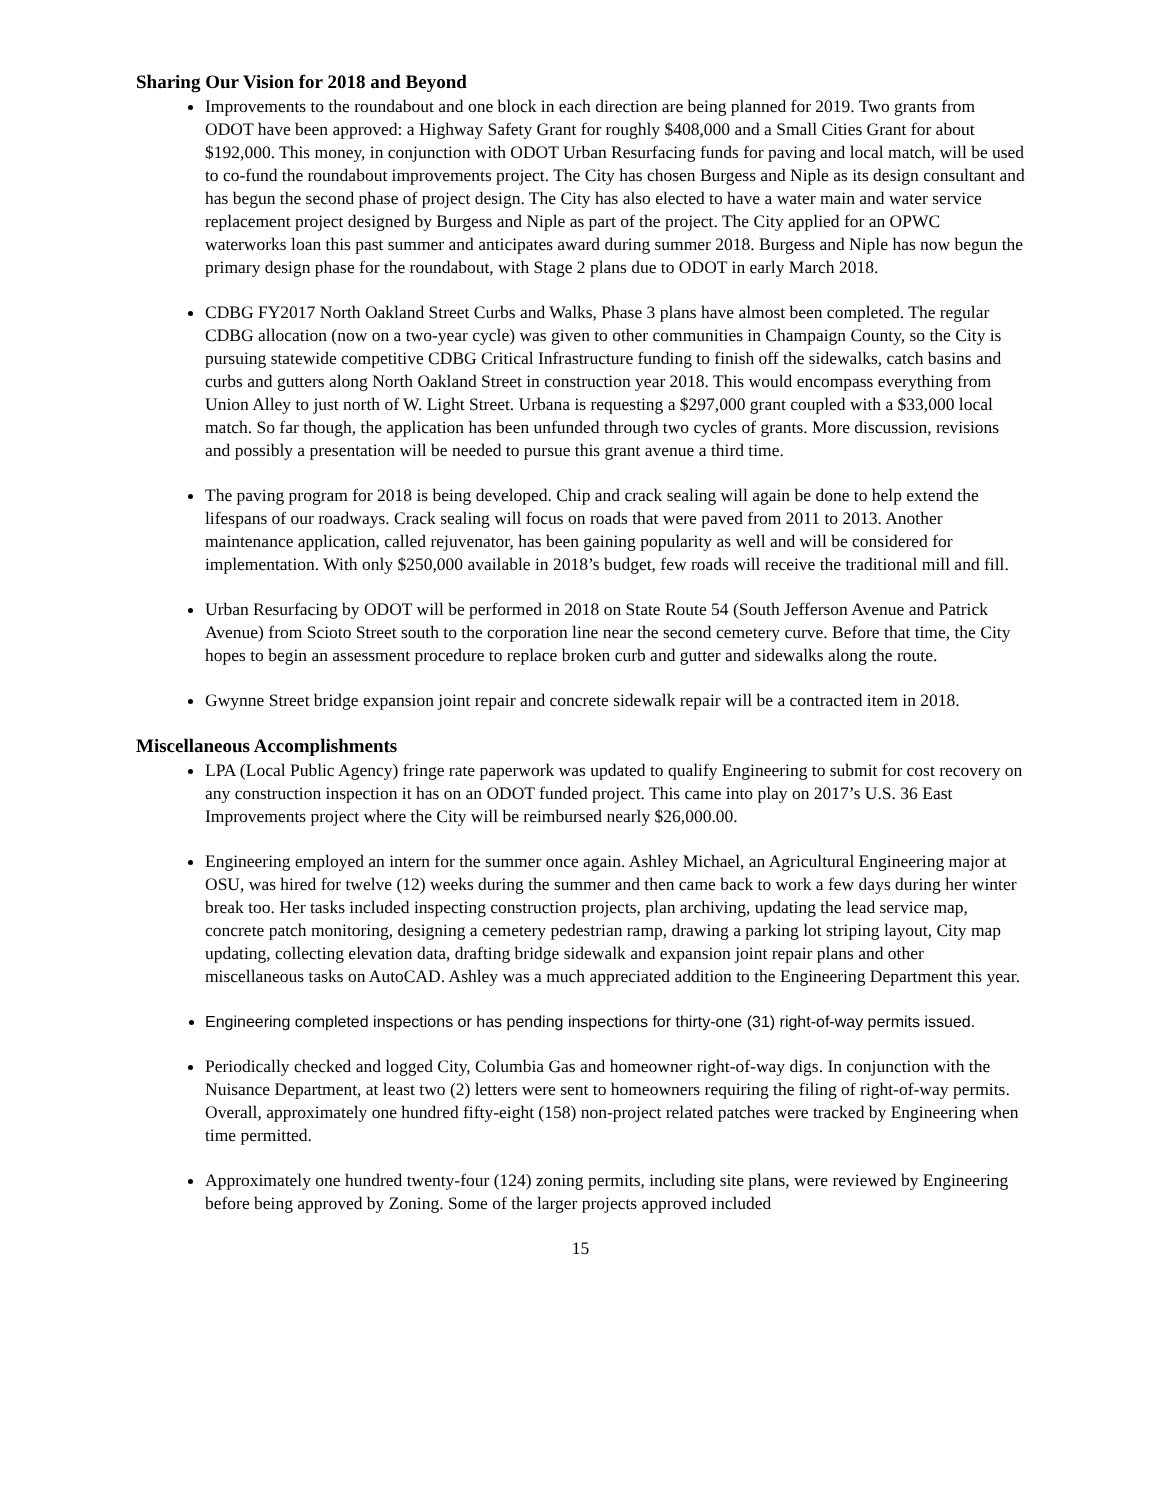Sharing Our Vision for 2018 and Beyond
Improvements to the roundabout and one block in each direction are being planned for 2019. Two grants from ODOT have been approved: a Highway Safety Grant for roughly $408,000 and a Small Cities Grant for about $192,000. This money, in conjunction with ODOT Urban Resurfacing funds for paving and local match, will be used to co-fund the roundabout improvements project. The City has chosen Burgess and Niple as its design consultant and has begun the second phase of project design. The City has also elected to have a water main and water service replacement project designed by Burgess and Niple as part of the project. The City applied for an OPWC waterworks loan this past summer and anticipates award during summer 2018. Burgess and Niple has now begun the primary design phase for the roundabout, with Stage 2 plans due to ODOT in early March 2018.
CDBG FY2017 North Oakland Street Curbs and Walks, Phase 3 plans have almost been completed. The regular CDBG allocation (now on a two-year cycle) was given to other communities in Champaign County, so the City is pursuing statewide competitive CDBG Critical Infrastructure funding to finish off the sidewalks, catch basins and curbs and gutters along North Oakland Street in construction year 2018. This would encompass everything from Union Alley to just north of W. Light Street. Urbana is requesting a $297,000 grant coupled with a $33,000 local match. So far though, the application has been unfunded through two cycles of grants. More discussion, revisions and possibly a presentation will be needed to pursue this grant avenue a third time.
The paving program for 2018 is being developed. Chip and crack sealing will again be done to help extend the lifespans of our roadways. Crack sealing will focus on roads that were paved from 2011 to 2013. Another maintenance application, called rejuvenator, has been gaining popularity as well and will be considered for implementation. With only $250,000 available in 2018’s budget, few roads will receive the traditional mill and fill.
Urban Resurfacing by ODOT will be performed in 2018 on State Route 54 (South Jefferson Avenue and Patrick Avenue) from Scioto Street south to the corporation line near the second cemetery curve. Before that time, the City hopes to begin an assessment procedure to replace broken curb and gutter and sidewalks along the route.
Gwynne Street bridge expansion joint repair and concrete sidewalk repair will be a contracted item in 2018.
Miscellaneous Accomplishments
LPA (Local Public Agency) fringe rate paperwork was updated to qualify Engineering to submit for cost recovery on any construction inspection it has on an ODOT funded project. This came into play on 2017’s U.S. 36 East Improvements project where the City will be reimbursed nearly $26,000.00.
Engineering employed an intern for the summer once again. Ashley Michael, an Agricultural Engineering major at OSU, was hired for twelve (12) weeks during the summer and then came back to work a few days during her winter break too. Her tasks included inspecting construction projects, plan archiving, updating the lead service map, concrete patch monitoring, designing a cemetery pedestrian ramp, drawing a parking lot striping layout, City map updating, collecting elevation data, drafting bridge sidewalk and expansion joint repair plans and other miscellaneous tasks on AutoCAD. Ashley was a much appreciated addition to the Engineering Department this year.
Engineering completed inspections or has pending inspections for thirty-one (31) right-of-way permits issued.
Periodically checked and logged City, Columbia Gas and homeowner right-of-way digs. In conjunction with the Nuisance Department, at least two (2) letters were sent to homeowners requiring the filing of right-of-way permits. Overall, approximately one hundred fifty-eight (158) non-project related patches were tracked by Engineering when time permitted.
Approximately one hundred twenty-four (124) zoning permits, including site plans, were reviewed by Engineering before being approved by Zoning. Some of the larger projects approved included
15